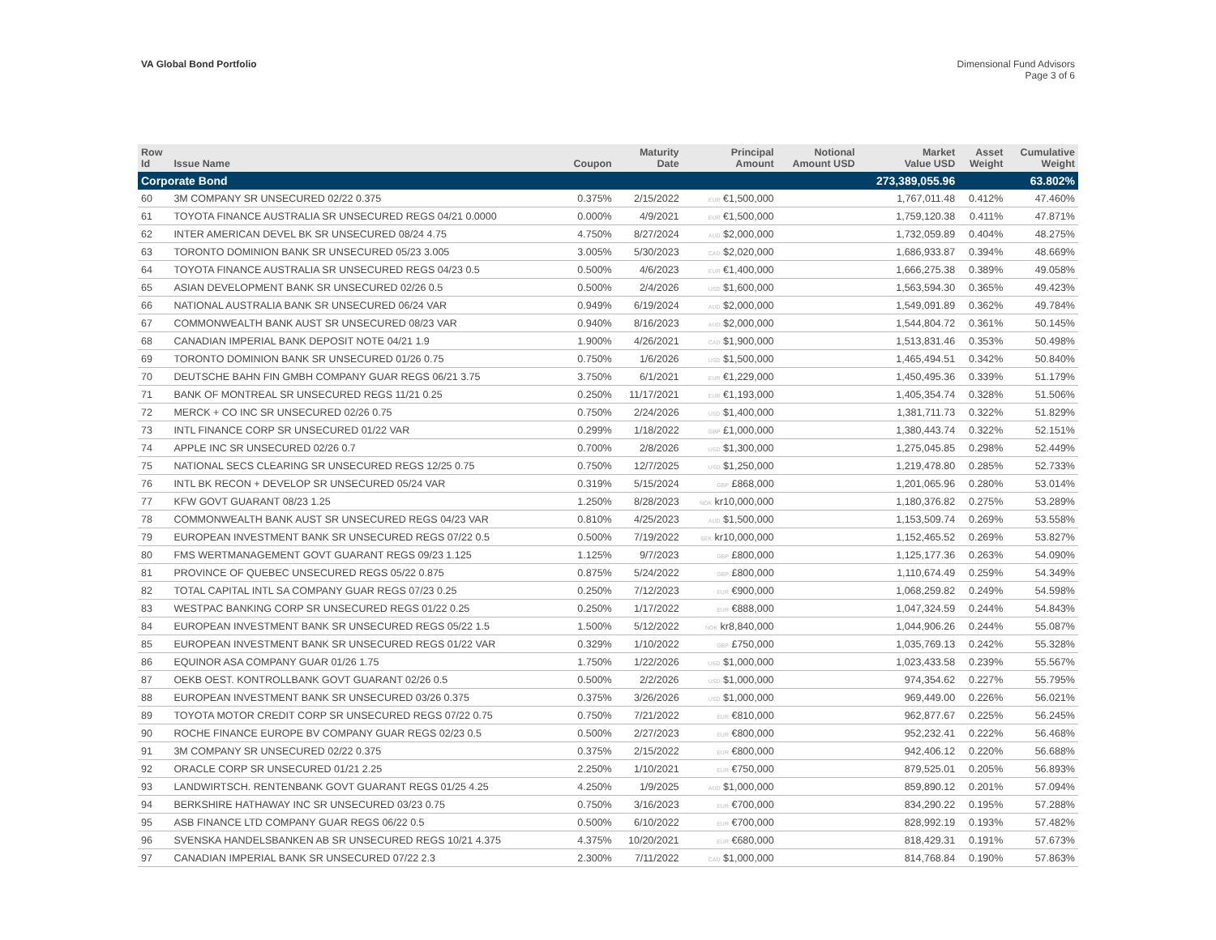VA Global Bond Portfolio Dimensional Fund Advisors
Page 3 of 6
| Row Id | Issue Name | Coupon | Maturity Date | Principal Amount | Notional Amount USD | Market Value USD | Asset Weight | Cumulative Weight |
| --- | --- | --- | --- | --- | --- | --- | --- | --- |
| Corporate Bond | | | | | | 273,389,055.96 | | 63.802% |
| 60 | 3M COMPANY SR UNSECURED 02/22 0.375 | 0.375% | 2/15/2022 | EUR €1,500,000 | | 1,767,011.48 | 0.412% | 47.460% |
| 61 | TOYOTA FINANCE AUSTRALIA SR UNSECURED REGS 04/21 0.0000 | 0.000% | 4/9/2021 | EUR €1,500,000 | | 1,759,120.38 | 0.411% | 47.871% |
| 62 | INTER AMERICAN DEVEL BK SR UNSECURED 08/24 4.75 | 4.750% | 8/27/2024 | AUD $2,000,000 | | 1,732,059.89 | 0.404% | 48.275% |
| 63 | TORONTO DOMINION BANK SR UNSECURED 05/23 3.005 | 3.005% | 5/30/2023 | CAD $2,020,000 | | 1,686,933.87 | 0.394% | 48.669% |
| 64 | TOYOTA FINANCE AUSTRALIA SR UNSECURED REGS 04/23 0.5 | 0.500% | 4/6/2023 | EUR €1,400,000 | | 1,666,275.38 | 0.389% | 49.058% |
| 65 | ASIAN DEVELOPMENT BANK SR UNSECURED 02/26 0.5 | 0.500% | 2/4/2026 | USD $1,600,000 | | 1,563,594.30 | 0.365% | 49.423% |
| 66 | NATIONAL AUSTRALIA BANK SR UNSECURED 06/24 VAR | 0.949% | 6/19/2024 | AUD $2,000,000 | | 1,549,091.89 | 0.362% | 49.784% |
| 67 | COMMONWEALTH BANK AUST SR UNSECURED 08/23 VAR | 0.940% | 8/16/2023 | AUD $2,000,000 | | 1,544,804.72 | 0.361% | 50.145% |
| 68 | CANADIAN IMPERIAL BANK DEPOSIT NOTE 04/21 1.9 | 1.900% | 4/26/2021 | CAD $1,900,000 | | 1,513,831.46 | 0.353% | 50.498% |
| 69 | TORONTO DOMINION BANK SR UNSECURED 01/26 0.75 | 0.750% | 1/6/2026 | USD $1,500,000 | | 1,465,494.51 | 0.342% | 50.840% |
| 70 | DEUTSCHE BAHN FIN GMBH COMPANY GUAR REGS 06/21 3.75 | 3.750% | 6/1/2021 | EUR €1,229,000 | | 1,450,495.36 | 0.339% | 51.179% |
| 71 | BANK OF MONTREAL SR UNSECURED REGS 11/21 0.25 | 0.250% | 11/17/2021 | EUR €1,193,000 | | 1,405,354.74 | 0.328% | 51.506% |
| 72 | MERCK + CO INC SR UNSECURED 02/26 0.75 | 0.750% | 2/24/2026 | USD $1,400,000 | | 1,381,711.73 | 0.322% | 51.829% |
| 73 | INTL FINANCE CORP SR UNSECURED 01/22 VAR | 0.299% | 1/18/2022 | GBP £1,000,000 | | 1,380,443.74 | 0.322% | 52.151% |
| 74 | APPLE INC SR UNSECURED 02/26 0.7 | 0.700% | 2/8/2026 | USD $1,300,000 | | 1,275,045.85 | 0.298% | 52.449% |
| 75 | NATIONAL SECS CLEARING SR UNSECURED REGS 12/25 0.75 | 0.750% | 12/7/2025 | USD $1,250,000 | | 1,219,478.80 | 0.285% | 52.733% |
| 76 | INTL BK RECON + DEVELOP SR UNSECURED 05/24 VAR | 0.319% | 5/15/2024 | GBP £868,000 | | 1,201,065.96 | 0.280% | 53.014% |
| 77 | KFW GOVT GUARANT 08/23 1.25 | 1.250% | 8/28/2023 | NOK kr10,000,000 | | 1,180,376.82 | 0.275% | 53.289% |
| 78 | COMMONWEALTH BANK AUST SR UNSECURED REGS 04/23 VAR | 0.810% | 4/25/2023 | AUD $1,500,000 | | 1,153,509.74 | 0.269% | 53.558% |
| 79 | EUROPEAN INVESTMENT BANK SR UNSECURED REGS 07/22 0.5 | 0.500% | 7/19/2022 | SEK kr10,000,000 | | 1,152,465.52 | 0.269% | 53.827% |
| 80 | FMS WERTMANAGEMENT GOVT GUARANT REGS 09/23 1.125 | 1.125% | 9/7/2023 | GBP £800,000 | | 1,125,177.36 | 0.263% | 54.090% |
| 81 | PROVINCE OF QUEBEC UNSECURED REGS 05/22 0.875 | 0.875% | 5/24/2022 | GBP £800,000 | | 1,110,674.49 | 0.259% | 54.349% |
| 82 | TOTAL CAPITAL INTL SA COMPANY GUAR REGS 07/23 0.25 | 0.250% | 7/12/2023 | EUR €900,000 | | 1,068,259.82 | 0.249% | 54.598% |
| 83 | WESTPAC BANKING CORP SR UNSECURED REGS 01/22 0.25 | 0.250% | 1/17/2022 | EUR €888,000 | | 1,047,324.59 | 0.244% | 54.843% |
| 84 | EUROPEAN INVESTMENT BANK SR UNSECURED REGS 05/22 1.5 | 1.500% | 5/12/2022 | NOK kr8,840,000 | | 1,044,906.26 | 0.244% | 55.087% |
| 85 | EUROPEAN INVESTMENT BANK SR UNSECURED REGS 01/22 VAR | 0.329% | 1/10/2022 | GBP £750,000 | | 1,035,769.13 | 0.242% | 55.328% |
| 86 | EQUINOR ASA COMPANY GUAR 01/26 1.75 | 1.750% | 1/22/2026 | USD $1,000,000 | | 1,023,433.58 | 0.239% | 55.567% |
| 87 | OEKB OEST. KONTROLLBANK GOVT GUARANT 02/26 0.5 | 0.500% | 2/2/2026 | USD $1,000,000 | | 974,354.62 | 0.227% | 55.795% |
| 88 | EUROPEAN INVESTMENT BANK SR UNSECURED 03/26 0.375 | 0.375% | 3/26/2026 | USD $1,000,000 | | 969,449.00 | 0.226% | 56.021% |
| 89 | TOYOTA MOTOR CREDIT CORP SR UNSECURED REGS 07/22 0.75 | 0.750% | 7/21/2022 | EUR €810,000 | | 962,877.67 | 0.225% | 56.245% |
| 90 | ROCHE FINANCE EUROPE BV COMPANY GUAR REGS 02/23 0.5 | 0.500% | 2/27/2023 | EUR €800,000 | | 952,232.41 | 0.222% | 56.468% |
| 91 | 3M COMPANY SR UNSECURED 02/22 0.375 | 0.375% | 2/15/2022 | EUR €800,000 | | 942,406.12 | 0.220% | 56.688% |
| 92 | ORACLE CORP SR UNSECURED 01/21 2.25 | 2.250% | 1/10/2021 | EUR €750,000 | | 879,525.01 | 0.205% | 56.893% |
| 93 | LANDWIRTSCH. RENTENBANK GOVT GUARANT REGS 01/25 4.25 | 4.250% | 1/9/2025 | AUD $1,000,000 | | 859,890.12 | 0.201% | 57.094% |
| 94 | BERKSHIRE HATHAWAY INC SR UNSECURED 03/23 0.75 | 0.750% | 3/16/2023 | EUR €700,000 | | 834,290.22 | 0.195% | 57.288% |
| 95 | ASB FINANCE LTD COMPANY GUAR REGS 06/22 0.5 | 0.500% | 6/10/2022 | EUR €700,000 | | 828,992.19 | 0.193% | 57.482% |
| 96 | SVENSKA HANDELSBANKEN AB SR UNSECURED REGS 10/21 4.375 | 4.375% | 10/20/2021 | EUR €680,000 | | 818,429.31 | 0.191% | 57.673% |
| 97 | CANADIAN IMPERIAL BANK SR UNSECURED 07/22 2.3 | 2.300% | 7/11/2022 | CAD $1,000,000 | | 814,768.84 | 0.190% | 57.863% |